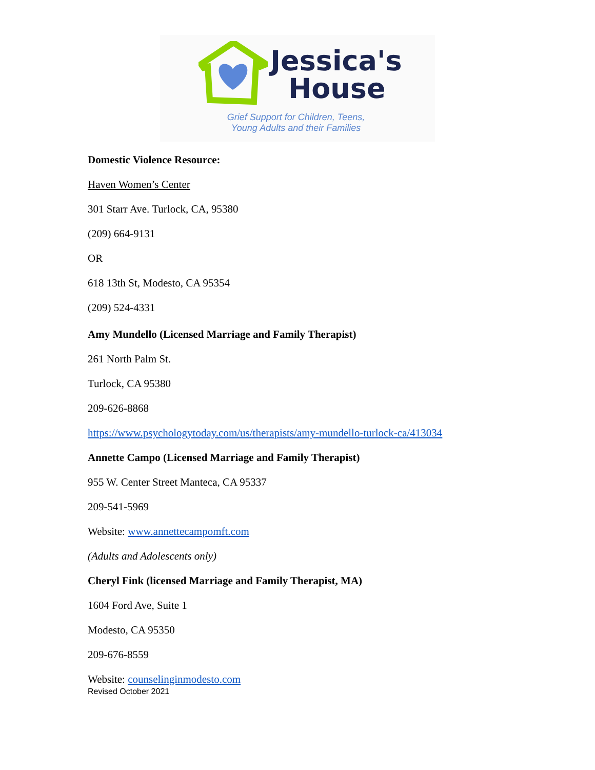Jessica's
House
Grief Support for Children, Teens,
Young Adults and their Families
Domestic Violence Resource:
Haven Women’s Center
301 Starr Ave. Turlock, CA, 95380
(209) 664-9131
OR
618 13th St, Modesto, CA 95354
(209) 524-4331
Amy Mundello (Licensed Marriage and Family Therapist)
261 North Palm St.
Turlock, CA 95380
209-626-8868
https://www.psychologytoday.com/us/therapists/amy-mundello-turlock-ca/413034
Annette Campo (Licensed Marriage and Family Therapist)
955 W. Center Street Manteca, CA 95337
209-541-5969
Website: www.annettecampomft.com
(Adults and Adolescents only)
Cheryl Fink (licensed Marriage and Family Therapist, MA)
1604 Ford Ave, Suite 1
Modesto, CA 95350
209-676-8559
Website: counselinginmodesto.com
Revised October 2021